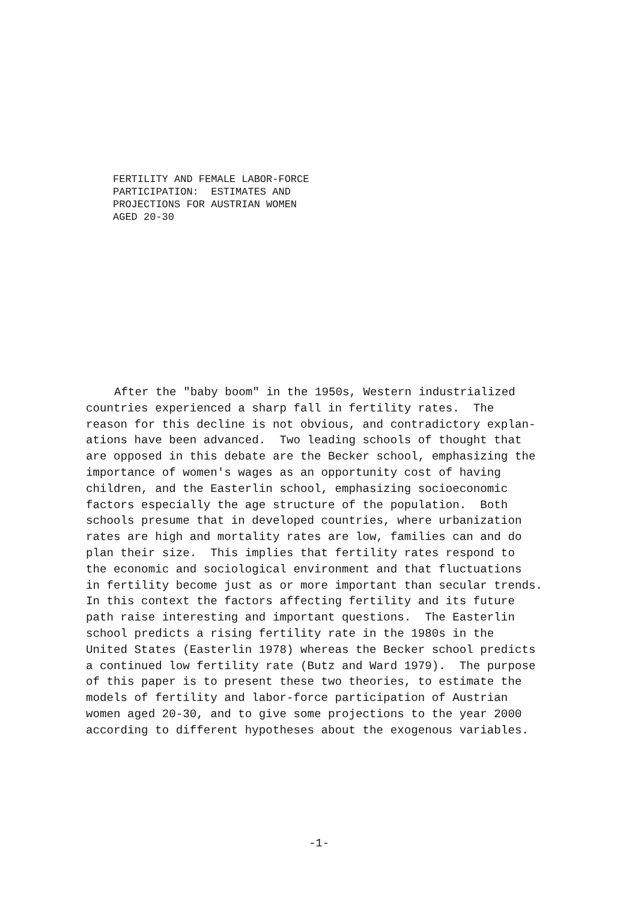FERTILITY AND FEMALE LABOR-FORCE
PARTICIPATION: ESTIMATES AND
PROJECTIONS FOR AUSTRIAN WOMEN
AGED 20-30
After the "baby boom" in the 1950s, Western industrialized
countries experienced a sharp fall in fertility rates. The
reason for this decline is not obvious, and contradictory explan-
ations have been advanced. Two leading schools of thought that
are opposed in this debate are the Becker school, emphasizing the
importance of women's wages as an opportunity cost of having
children, and the Easterlin school, emphasizing socioeconomic
factors especially the age structure of the population. Both
schools presume that in developed countries, where urbanization
rates are high and mortality rates are low, families can and do
plan their size. This implies that fertility rates respond to
the economic and sociological environment and that fluctuations
in fertility become just as or more important than secular trends.
In this context the factors affecting fertility and its future
path raise interesting and important questions. The Easterlin
school predicts a rising fertility rate in the 1980s in the
United States (Easterlin 1978) whereas the Becker school predicts
a continued low fertility rate (Butz and Ward 1979). The purpose
of this paper is to present these two theories, to estimate the
models of fertility and labor-force participation of Austrian
women aged 20-30, and to give some projections to the year 2000
according to different hypotheses about the exogenous variables.
-1-